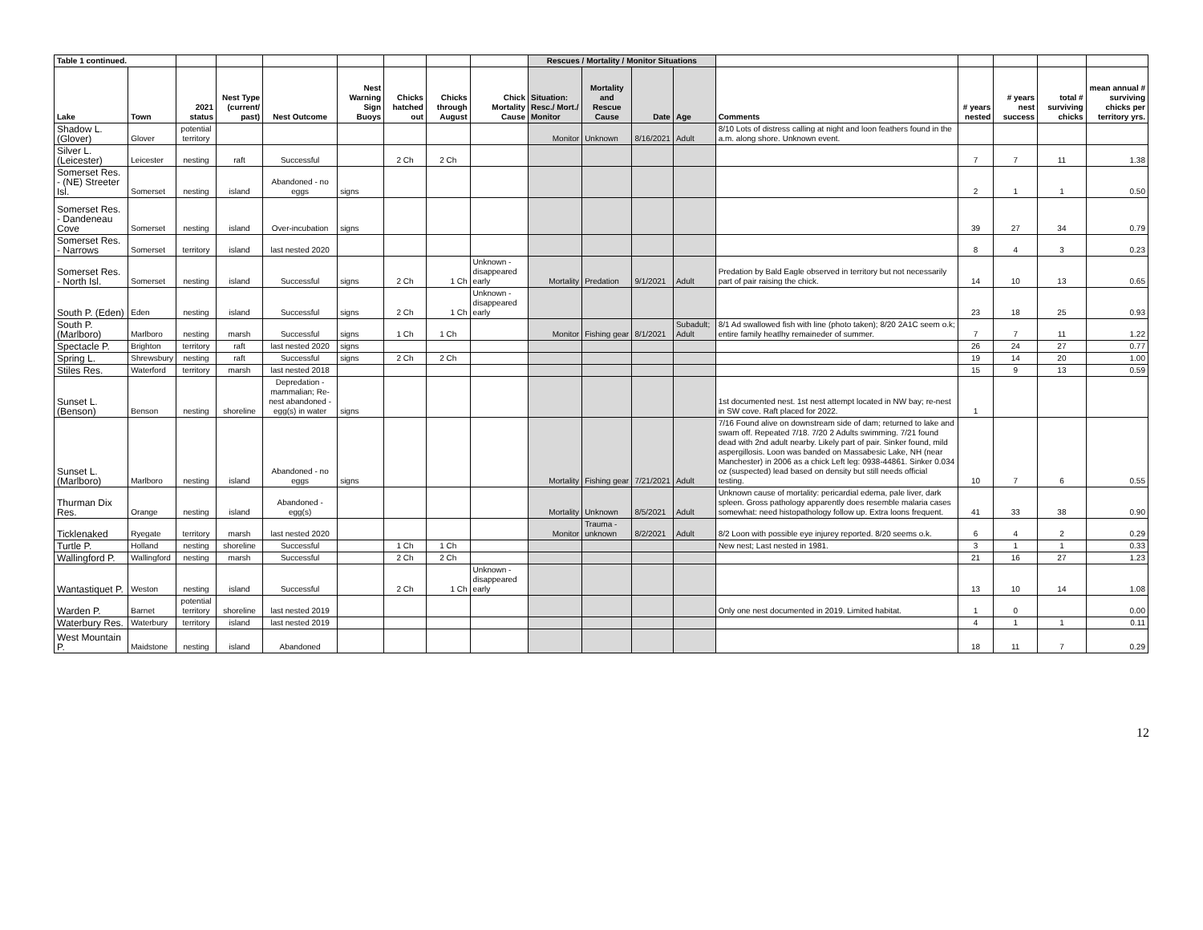| Table 1 continued. | | | | | | | | | Rescues / Mortality / Monitor Situations | | | | | | | | |
| Lake | Town | 2021 status | Nest Type (current/ past) | Nest Outcome | Nest Warning Sign Buoys | Chicks hatched out | Chicks through August | Chick Mortality Cause | Situation: Resc./ Mort./ Monitor | Mortality and Rescue Cause | Date | Age | Comments | # years nested | # years nest success | total # surviving chicks | mean annual # surviving chicks per territory yrs. |
| Shadow L. (Glover) | Glover | potential territory | | | | | | | Monitor | Unknown | 8/16/2021 | Adult | 8/10 Lots of distress calling at night and loon feathers found in the a.m. along shore. Unknown event. | | | | |
| Silver L. (Leicester) | Leicester | nesting | raft | Successful | | 2 Ch | 2 Ch | | | | | | | 7 | 7 | 11 | 1.38 |
| Somerset Res. - (NE) Streeter Isl. | Somerset | nesting | island | Abandoned - no eggs | signs | | | | | | | | | 2 | 1 | 1 | 0.50 |
| Somerset Res. - Dandeneau Cove | Somerset | nesting | island | Over-incubation | signs | | | | | | | | | 39 | 27 | 34 | 0.79 |
| Somerset Res. - Narrows | Somerset | territory | island | last nested 2020 | | | | | | | | | | 8 | 4 | 3 | 0.23 |
| Somerset Res. - North Isl. | Somerset | nesting | island | Successful | signs | 2 Ch | 1 Ch | Unknown - disappeared early | Mortality | Predation | 9/1/2021 | Adult | Predation by Bald Eagle observed in territory but not necessarily part of pair raising the chick. | 14 | 10 | 13 | 0.65 |
| South P. (Eden) | Eden | nesting | island | Successful | signs | 2 Ch | 1 Ch | Unknown - disappeared early | | | | | | 23 | 18 | 25 | 0.93 |
| South P. (Marlboro) | Marlboro | nesting | marsh | Successful | signs | 1 Ch | 1 Ch | | Monitor | Fishing gear | 8/1/2021 | Subadult; Adult | 8/1 Ad swallowed fish with line (photo taken); 8/20 2A1C seem o.k; entire family heatlhy remaineder of summer. | 7 | 7 | 11 | 1.22 |
| Spectacle P. | Brighton | territory | raft | last nested 2020 | signs | | | | | | | | | 26 | 24 | 27 | 0.77 |
| Spring L. | Shrewsbury | nesting | raft | Successful | signs | 2 Ch | 2 Ch | | | | | | | 19 | 14 | 20 | 1.00 |
| Stiles Res. | Waterford | territory | marsh | last nested 2018 | | | | | | | | | | 15 | 9 | 13 | 0.59 |
| Sunset L. (Benson) | Benson | nesting | shoreline | Depredation - mammalian; Re-nest abandoned - egg(s) in water | signs | | | | | | | | 1st documented nest. 1st nest attempt located in NW bay; re-nest in SW cove. Raft placed for 2022. | 1 | | | |
| Sunset L. (Marlboro) | Marlboro | nesting | island | Abandoned - no eggs | signs | | | | Mortality | Fishing gear | 7/21/2021 | Adult | 7/16 Found alive on downstream side of dam; returned to lake and swam off. Repeated 7/18. 7/20 2 Adults swimming. 7/21 found dead with 2nd adult nearby. Likely part of pair. Sinker found, mild aspergillosis. Loon was banded on Massabesic Lake, NH (near Manchester) in 2006 as a chick Left leg: 0938-44861. Sinker 0.034 oz (suspected) lead based on density but still needs official testing. | 10 | 7 | 6 | 0.55 |
| Thurman Dix Res. | Orange | nesting | island | Abandoned - egg(s) | | | | | Mortality | Unknown | 8/5/2021 | Adult | Unknown cause of mortality: pericardial edema, pale liver, dark spleen. Gross pathology apparently does resemble malaria cases somewhat: need histopathology follow up. Extra loons frequent. | 41 | 33 | 38 | 0.90 |
| Ticklenaked | Ryegate | territory | marsh | last nested 2020 | | | | | Monitor | Trauma - unknown | 8/2/2021 | Adult | 8/2 Loon with possible eye injurey reported. 8/20 seems o.k. | 6 | 4 | 2 | 0.29 |
| Turtle P. | Holland | nesting | shoreline | Successful | | 1 Ch | 1 Ch | | | | | | New nest; Last nested in 1981. | 3 | 1 | 1 | 0.33 |
| Wallingford P. | Wallingford | nesting | marsh | Successful | | 2 Ch | 2 Ch | | | | | | | 21 | 16 | 27 | 1.23 |
| Wantastiquet P. | Weston | nesting | island | Successful | | 2 Ch | 1 Ch | Unknown - disappeared early | | | | | | 13 | 10 | 14 | 1.08 |
| Warden P. | Barnet | potential territory | shoreline | last nested 2019 | | | | | | | | | Only one nest documented in 2019. Limited habitat. | 1 | 0 | | 0.00 |
| Waterbury Res. | Waterbury | territory | island | last nested 2019 | | | | | | | | | | 4 | 1 | 1 | 0.11 |
| West Mountain P. | Maidstone | nesting | island | Abandoned | | | | | | | | | | 18 | 11 | 7 | 0.29 |
12